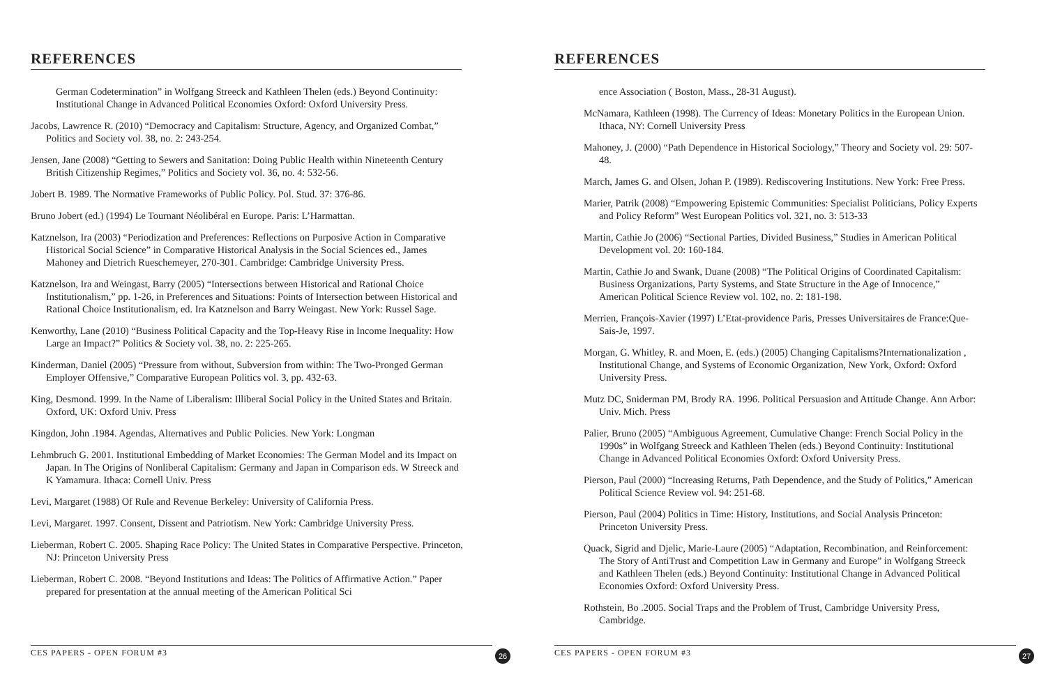REFERENCES
German Codetermination” in Wolfgang Streeck and Kathleen Thelen (eds.) Beyond Continuity: Institutional Change in Advanced Political Economies Oxford: Oxford University Press.
Jacobs, Lawrence R. (2010) “Democracy and Capitalism: Structure, Agency, and Organized Combat,” Politics and Society vol. 38, no. 2: 243-254.
Jensen, Jane (2008) “Getting to Sewers and Sanitation: Doing Public Health within Nineteenth Century British Citizenship Regimes,” Politics and Society vol. 36, no. 4: 532-56.
Jobert B. 1989. The Normative Frameworks of Public Policy. Pol. Stud. 37: 376-86.
Bruno Jobert (ed.) (1994) Le Tournant Néolibéral en Europe. Paris: L’Harmattan.
Katznelson, Ira (2003) “Periodization and Preferences: Reflections on Purposive Action in Comparative Historical Social Science” in Comparative Historical Analysis in the Social Sciences ed., James Mahoney and Dietrich Rueschemeyer, 270-301. Cambridge: Cambridge University Press.
Katznelson, Ira and Weingast, Barry (2005) “Intersections between Historical and Rational Choice Institutionalism,” pp. 1-26, in Preferences and Situations: Points of Intersection between Historical and Rational Choice Institutionalism, ed. Ira Katznelson and Barry Weingast. New York: Russel Sage.
Kenworthy, Lane (2010) “Business Political Capacity and the Top-Heavy Rise in Income Inequality: How Large an Impact?” Politics & Society vol. 38, no. 2: 225-265.
Kinderman, Daniel (2005) “Pressure from without, Subversion from within: The Two-Pronged German Employer Offensive,” Comparative European Politics vol. 3, pp. 432-63.
King, Desmond. 1999. In the Name of Liberalism: Illiberal Social Policy in the United States and Britain. Oxford, UK: Oxford Univ. Press
Kingdon, John .1984. Agendas, Alternatives and Public Policies. New York: Longman
Lehmbruch G. 2001. Institutional Embedding of Market Economies: The German Model and its Impact on Japan. In The Origins of Nonliberal Capitalism: Germany and Japan in Comparison eds. W Streeck and K Yamamura. Ithaca: Cornell Univ. Press
Levi, Margaret (1988) Of Rule and Revenue Berkeley: University of California Press.
Levi, Margaret. 1997. Consent, Dissent and Patriotism. New York: Cambridge University Press.
Lieberman, Robert C. 2005. Shaping Race Policy: The United States in Comparative Perspective. Princeton, NJ: Princeton University Press
Lieberman, Robert C. 2008. “Beyond Institutions and Ideas: The Politics of Affirmative Action.” Paper prepared for presentation at the annual meeting of the American Political Sci
CES PAPERS - OPEN FORUM #3 26
REFERENCES
ence Association ( Boston, Mass., 28-31 August).
McNamara, Kathleen (1998). The Currency of Ideas: Monetary Politics in the European Union. Ithaca, NY: Cornell University Press
Mahoney, J. (2000) “Path Dependence in Historical Sociology,” Theory and Society vol. 29: 507-48.
March, James G. and Olsen, Johan P. (1989). Rediscovering Institutions. New York: Free Press.
Marier, Patrik (2008) “Empowering Epistemic Communities: Specialist Politicians, Policy Experts and Policy Reform” West European Politics vol. 321, no. 3: 513-33
Martin, Cathie Jo (2006) “Sectional Parties, Divided Business,” Studies in American Political Development vol. 20: 160-184.
Martin, Cathie Jo and Swank, Duane (2008) “The Political Origins of Coordinated Capitalism: Business Organizations, Party Systems, and State Structure in the Age of Innocence,” American Political Science Review vol. 102, no. 2: 181-198.
Merrien, François-Xavier (1997) L’Etat-providence Paris, Presses Universitaires de France:Que-Sais-Je, 1997.
Morgan, G. Whitley, R. and Moen, E. (eds.) (2005) Changing Capitalisms?Internationalization , Institutional Change, and Systems of Economic Organization, New York, Oxford: Oxford University Press.
Mutz DC, Sniderman PM, Brody RA. 1996. Political Persuasion and Attitude Change. Ann Arbor: Univ. Mich. Press
Palier, Bruno (2005) “Ambiguous Agreement, Cumulative Change: French Social Policy in the 1990s” in Wolfgang Streeck and Kathleen Thelen (eds.) Beyond Continuity: Institutional Change in Advanced Political Economies Oxford: Oxford University Press.
Pierson, Paul (2000) “Increasing Returns, Path Dependence, and the Study of Politics,” American Political Science Review vol. 94: 251-68.
Pierson, Paul (2004) Politics in Time: History, Institutions, and Social Analysis Princeton: Princeton University Press.
Quack, Sigrid and Djelic, Marie-Laure (2005) “Adaptation, Recombination, and Reinforcement: The Story of AntiTrust and Competition Law in Germany and Europe” in Wolfgang Streeck and Kathleen Thelen (eds.) Beyond Continuity: Institutional Change in Advanced Political Economies Oxford: Oxford University Press.
Rothstein, Bo .2005. Social Traps and the Problem of Trust, Cambridge University Press, Cambridge.
CES PAPERS - OPEN FORUM #3 27